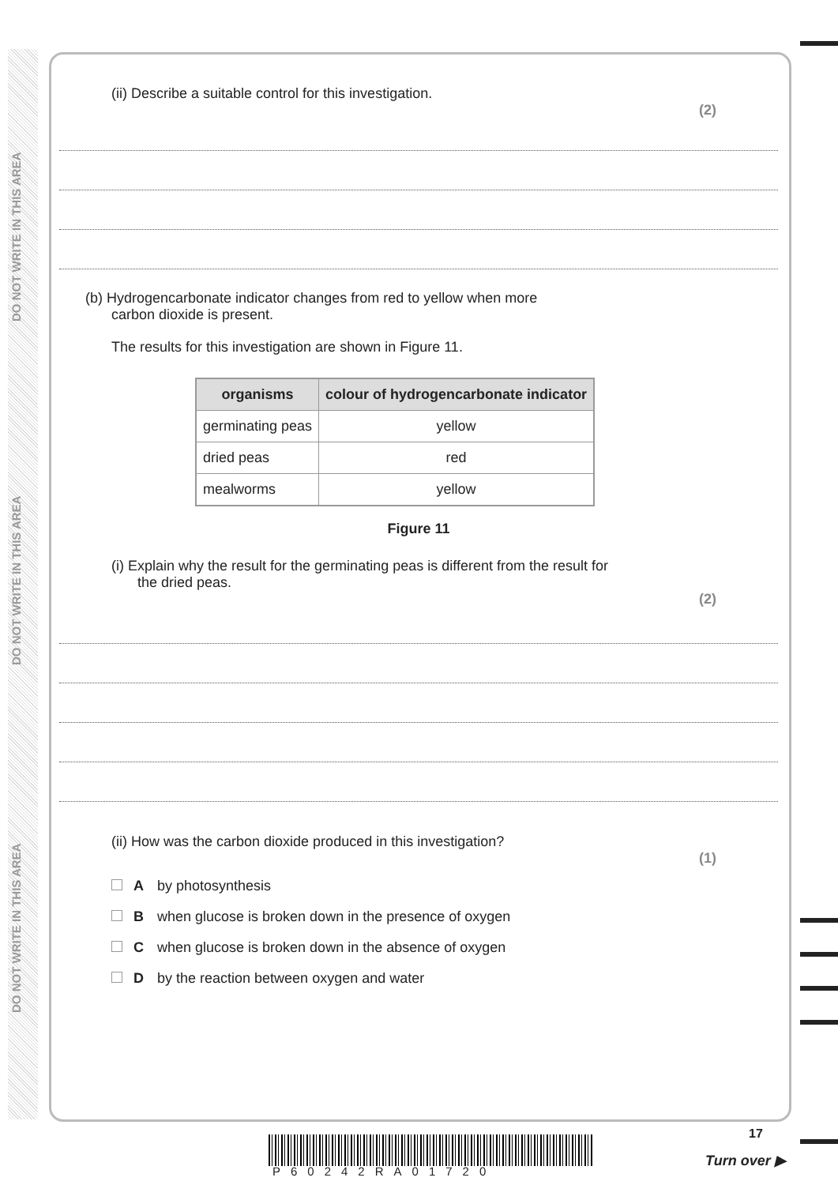DO NOT WRITE IN THIS AREA
DO NOT WRITE IN THIS AREA
DO NOT WRITE IN THIS AREA
(ii) Describe a suitable control for this investigation.
(2)
(b) Hydrogencarbonate indicator changes from red to yellow when more
carbon dioxide is present.
The results for this investigation are shown in Figure 11.
| organisms | colour of hydrogencarbonate indicator |
| --- | --- |
| germinating peas | yellow |
| dried peas | red |
| mealworms | yellow |
Figure 11
(i) Explain why the result for the germinating peas is different from the result for
the dried peas.
(2)
(ii) How was the carbon dioxide produced in this investigation?
(1)
Aby photosynthesis
Bwhen glucose is broken down in the presence of oxygen
Cwhen glucose is broken down in the absence of oxygen
Dby the reaction between oxygen and water
P60242RA01720
17
Turn over ▶